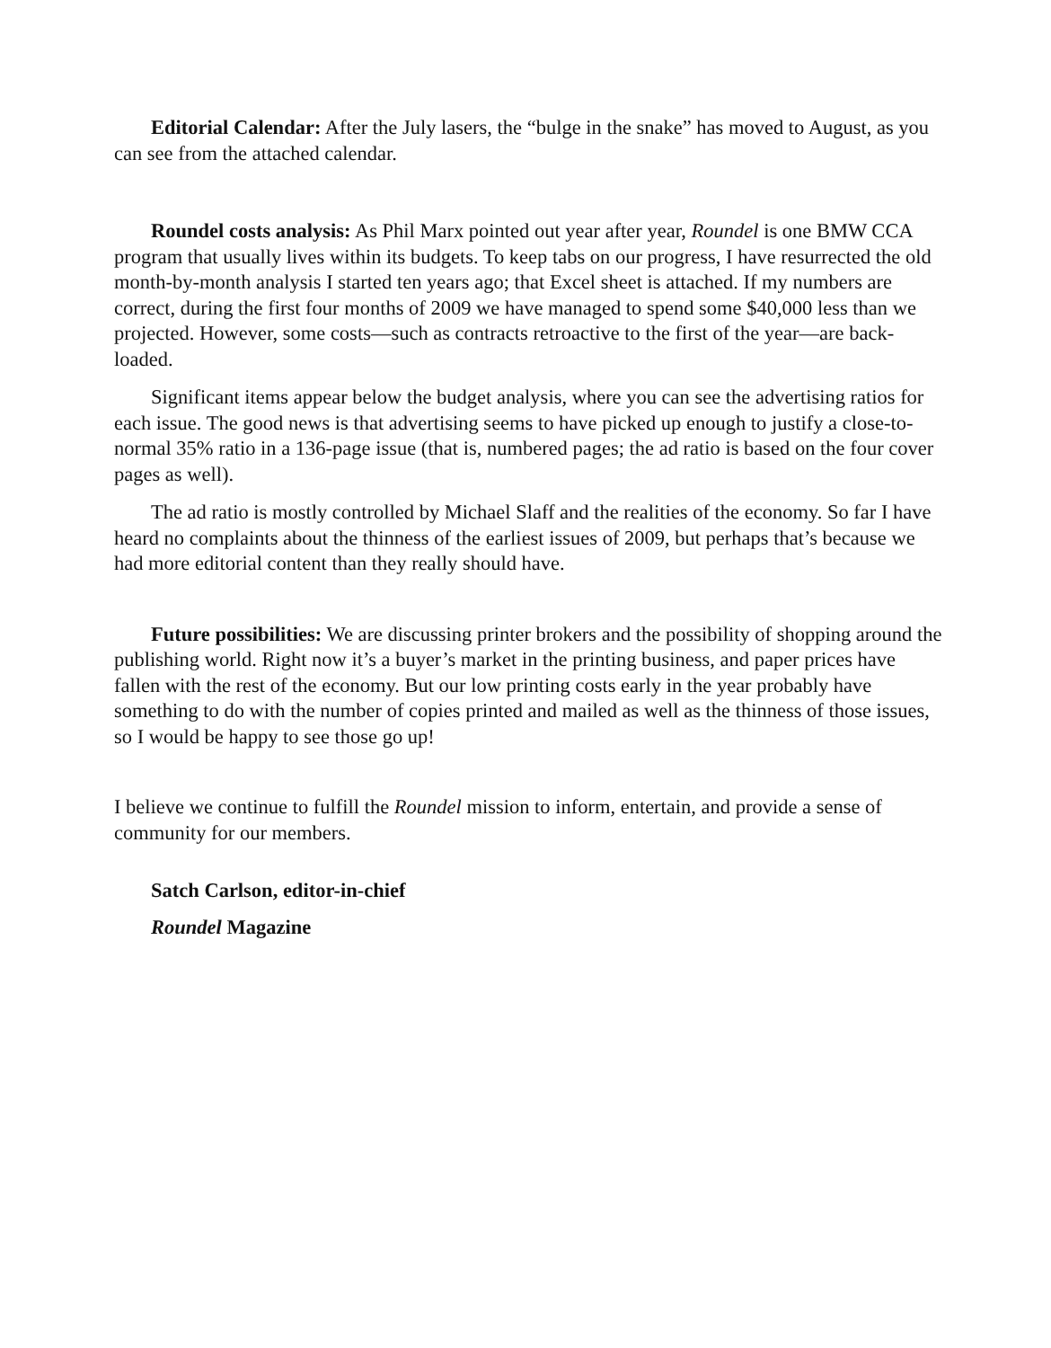Editorial Calendar: After the July lasers, the “bulge in the snake” has moved to August, as you can see from the attached calendar.
Roundel costs analysis: As Phil Marx pointed out year after year, Roundel is one BMW CCA program that usually lives within its budgets. To keep tabs on our progress, I have resurrected the old month-by-month analysis I started ten years ago; that Excel sheet is attached. If my numbers are correct, during the first four months of 2009 we have managed to spend some $40,000 less than we projected. However, some costs—such as contracts retroactive to the first of the year—are back-loaded.
Significant items appear below the budget analysis, where you can see the advertising ratios for each issue. The good news is that advertising seems to have picked up enough to justify a close-to-normal 35% ratio in a 136-page issue (that is, numbered pages; the ad ratio is based on the four cover pages as well).
The ad ratio is mostly controlled by Michael Slaff and the realities of the economy. So far I have heard no complaints about the thinness of the earliest issues of 2009, but perhaps that’s because we had more editorial content than they really should have.
Future possibilities: We are discussing printer brokers and the possibility of shopping around the publishing world. Right now it’s a buyer’s market in the printing business, and paper prices have fallen with the rest of the economy. But our low printing costs early in the year probably have something to do with the number of copies printed and mailed as well as the thinness of those issues, so I would be happy to see those go up!
I believe we continue to fulfill the Roundel mission to inform, entertain, and provide a sense of community for our members.
Satch Carlson, editor-in-chief
Roundel Magazine